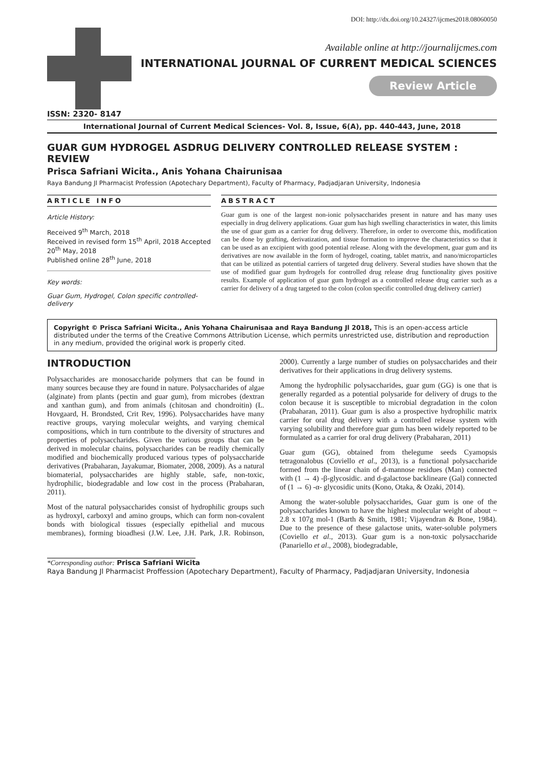DOI: http://dx.doi.org/10.24327/ijcmes2018.08060050
Available online at http://journalijcmes.com
INTERNATIONAL JOURNAL OF CURRENT MEDICAL SCIENCES
Review Article
ISSN: 2320- 8147
International Journal of Current Medical Sciences- Vol. 8, Issue, 6(A), pp. 440-443, June, 2018
GUAR GUM HYDROGEL ASDRUG DELIVERY CONTROLLED RELEASE SYSTEM : REVIEW
Prisca Safriani Wicita., Anis Yohana Chairunisaa
Raya Bandung Jl Pharmacist Profession (Apotechary Department), Faculty of Pharmacy, Padjadjaran University, Indonesia
ARTICLE INFO
Article History:
Received 9<sup>th</sup> March, 2018
Received in revised form 15<sup>th</sup> April, 2018 Accepted 20<sup>th</sup> May, 2018
Published online 28<sup>th</sup> June, 2018
Key words:
Guar Gum, Hydrogel, Colon specific controlled-delivery
ABSTRACT
Guar gum is one of the largest non-ionic polysaccharides present in nature and has many uses especially in drug delivery applications. Guar gum has high swelling characteristics in water, this limits the use of guar gum as a carrier for drug delivery. Therefore, in order to overcome this, modification can be done by grafting, derivatization, and tissue formation to improve the characteristics so that it can be used as an excipient with good potential release. Along with the development, guar gum and its derivatives are now available in the form of hydrogel, coating, tablet matrix, and nano/microparticles that can be utilized as potential carriers of targeted drug delivery. Several studies have shown that the use of modified guar gum hydrogels for controlled drug release drug functionality gives positive results. Example of application of guar gum hydrogel as a controlled release drug carrier such as a carrier for delivery of a drug targeted to the colon (colon specific controlled drug delivery carrier)
Copyright © Prisca Safriani Wicita., Anis Yohana Chairunisaa and Raya Bandung Jl 2018, This is an open-access article distributed under the terms of the Creative Commons Attribution License, which permits unrestricted use, distribution and reproduction in any medium, provided the original work is properly cited.
INTRODUCTION
Polysaccharides are monosaccharide polymers that can be found in many sources because they are found in nature. Polysaccharides of algae (alginate) from plants (pectin and guar gum), from microbes (dextran and xanthan gum), and from animals (chitosan and chondroitin) (L. Hovgaard, H. Brondsted, Crit Rev, 1996). Polysaccharides have many reactive groups, varying molecular weights, and varying chemical compositions, which in turn contribute to the diversity of structures and properties of polysaccharides. Given the various groups that can be derived in molecular chains, polysaccharides can be readily chemically modified and biochemically produced various types of polysaccharide derivatives (Prabaharan, Jayakumar, Biomater, 2008, 2009). As a natural biomaterial, polysaccharides are highly stable, safe, non-toxic, hydrophilic, biodegradable and low cost in the process (Prabaharan, 2011).
Most of the natural polysaccharides consist of hydrophilic groups such as hydroxyl, carboxyl and amino groups, which can form non-covalent bonds with biological tissues (especially epithelial and mucous membranes), forming bioadhesi (J.W. Lee, J.H. Park, J.R. Robinson, 2000). Currently a large number of studies on polysaccharides and their derivatives for their applications in drug delivery systems.
Among the hydrophilic polysaccharides, guar gum (GG) is one that is generally regarded as a potential polysaride for delivery of drugs to the colon because it is susceptible to microbial degradation in the colon (Prabaharan, 2011). Guar gum is also a prospective hydrophilic matrix carrier for oral drug delivery with a controlled release system with varying solubility and therefore guar gum has been widely reported to be formulated as a carrier for oral drug delivery (Prabaharan, 2011)
Guar gum (GG), obtained from thelegume seeds Cyamopsis tetragonalobus (Coviello et al., 2013), is a functional polysaccharide formed from the linear chain of d-mannose residues (Man) connected with (1 → 4) -β-glycosidic. and d-galactose backlineare (Gal) connected of (1 → 6) -α- glycosidic units (Kono, Otaka, & Ozaki, 2014).
Among the water-soluble polysaccharides, Guar gum is one of the polysaccharides known to have the highest molecular weight of about ~ 2.8 x 107g mol-1 (Barth & Smith, 1981; Vijayendran & Bone, 1984). Due to the presence of these galactose units, water-soluble polymers (Coviello et al., 2013). Guar gum is a non-toxic polysaccharide (Panariello et al., 2008), biodegradable,
*Corresponding author: Prisca Safriani Wicita
Raya Bandung Jl Pharmacist Proffession (Apotechary Department), Faculty of Pharmacy, Padjadjaran University, Indonesia